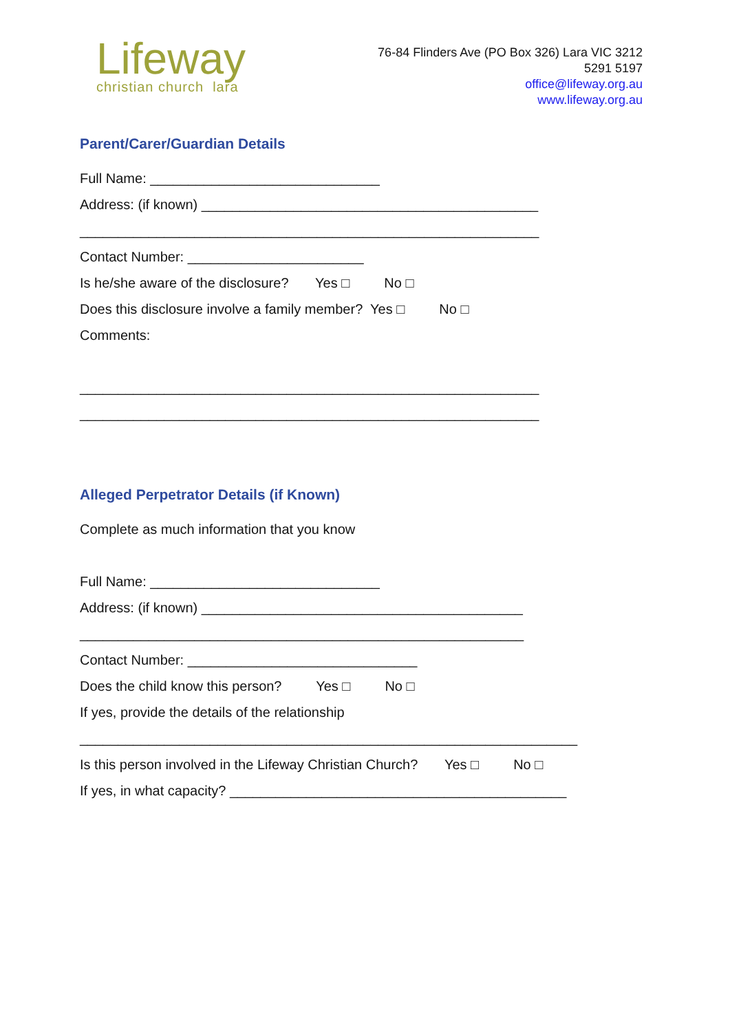Lifeway
christian church lara
76-84 Flinders Ave (PO Box 326) Lara VIC 3212
5291 5197
office@lifeway.org.au
www.lifeway.org.au
Parent/Carer/Guardian Details
Full Name: ______________________________
Address: (if known) ____________________________________________
____________________________________________________________
Contact Number: _______________________
Is he/she aware of the disclosure? Yes □ No □
Does this disclosure involve a family member? Yes □ No □
Comments:
____________________________________________________________
____________________________________________________________
Alleged Perpetrator Details (if Known)
Complete as much information that you know
Full Name: ______________________________
Address: (if known) __________________________________________
__________________________________________________________
Contact Number: ______________________________
Does the child know this person? Yes □ No □
If yes, provide the details of the relationship
_________________________________________________________________
Is this person involved in the Lifeway Christian Church? Yes □ No □
If yes, in what capacity? ____________________________________________